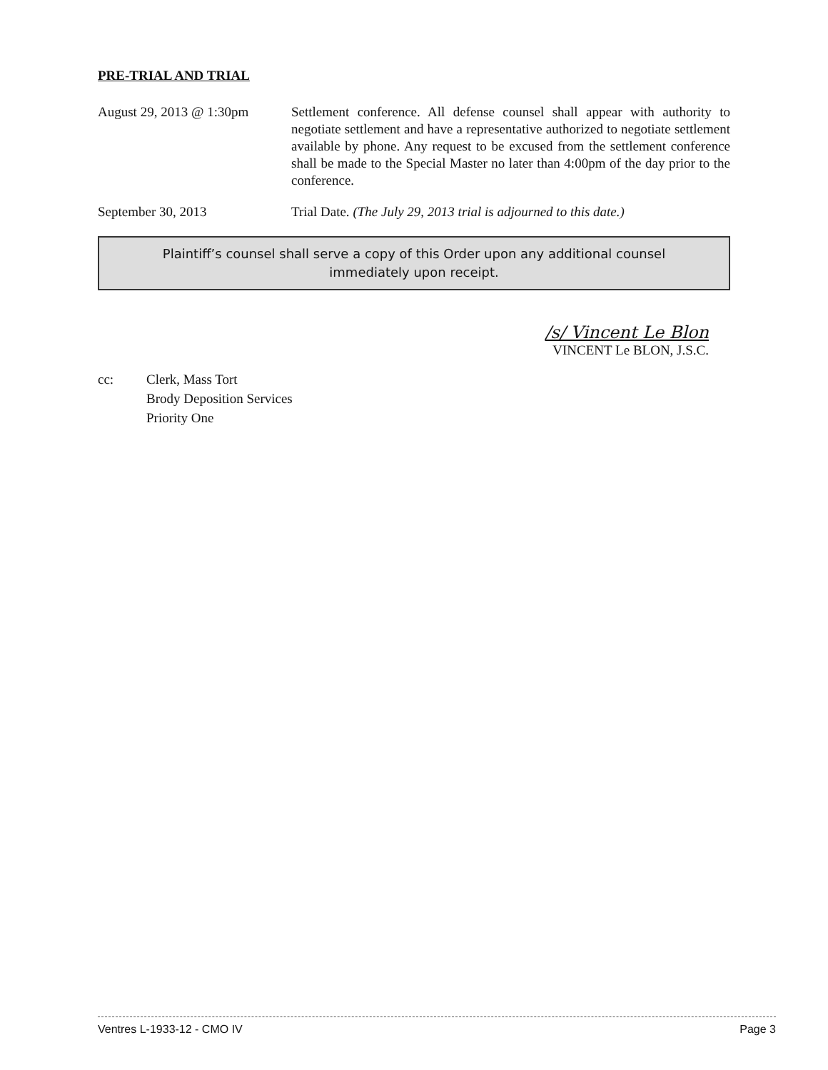PRE-TRIAL AND TRIAL
August 29, 2013 @ 1:30pm
Settlement conference. All defense counsel shall appear with authority to negotiate settlement and have a representative authorized to negotiate settlement available by phone. Any request to be excused from the settlement conference shall be made to the Special Master no later than 4:00pm of the day prior to the conference.
September 30, 2013 Trial Date. (The July 29, 2013 trial is adjourned to this date.)
Plaintiff’s counsel shall serve a copy of this Order upon any additional counsel immediately upon receipt.
/s/ Vincent Le Blon
VINCENT Le BLON, J.S.C.
cc: Clerk, Mass Tort
Brody Deposition Services
Priority One
Ventres L-1933-12 - CMO IV Page 3